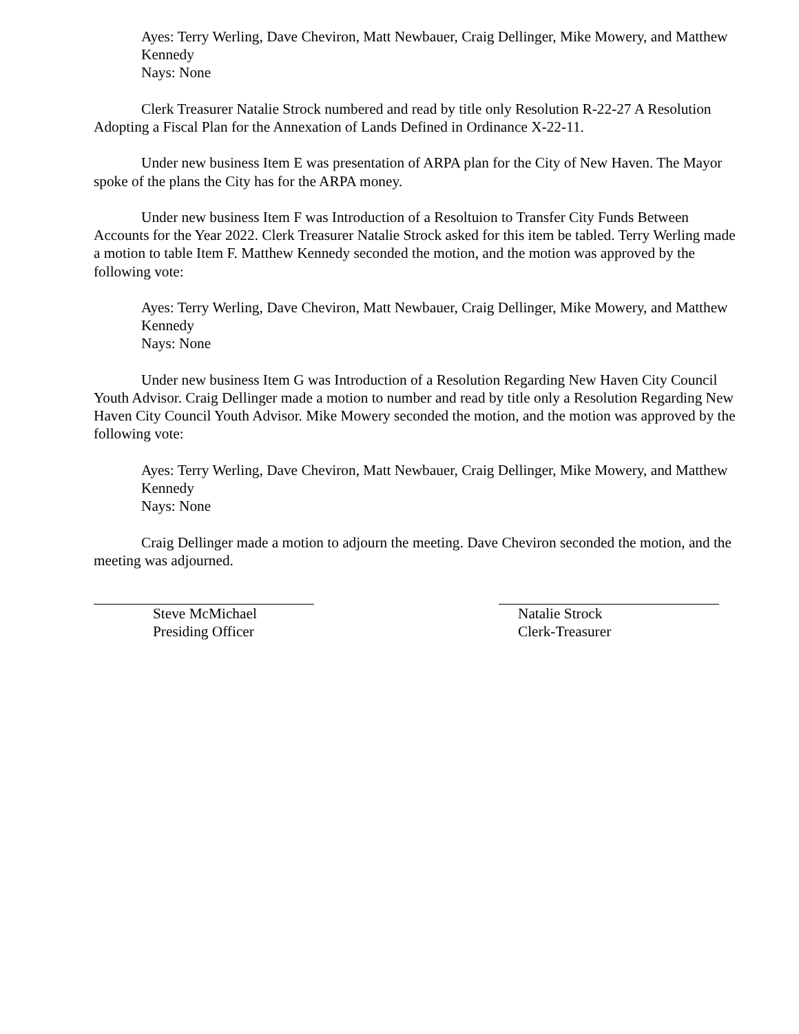Ayes: Terry Werling, Dave Cheviron, Matt Newbauer, Craig Dellinger, Mike Mowery, and Matthew Kennedy
Nays: None
Clerk Treasurer Natalie Strock numbered and read by title only Resolution R-22-27 A Resolution Adopting a Fiscal Plan for the Annexation of Lands Defined in Ordinance X-22-11.
Under new business Item E was presentation of ARPA plan for the City of New Haven. The Mayor spoke of the plans the City has for the ARPA money.
Under new business Item F was Introduction of a Resoltuion to Transfer City Funds Between Accounts for the Year 2022. Clerk Treasurer Natalie Strock asked for this item be tabled. Terry Werling made a motion to table Item F. Matthew Kennedy seconded the motion, and the motion was approved by the following vote:
Ayes: Terry Werling, Dave Cheviron, Matt Newbauer, Craig Dellinger, Mike Mowery, and Matthew Kennedy
Nays: None
Under new business Item G was Introduction of a Resolution Regarding New Haven City Council Youth Advisor. Craig Dellinger made a motion to number and read by title only a Resolution Regarding New Haven City Council Youth Advisor. Mike Mowery seconded the motion, and the motion was approved by the following vote:
Ayes: Terry Werling, Dave Cheviron, Matt Newbauer, Craig Dellinger, Mike Mowery, and Matthew Kennedy
Nays: None
Craig Dellinger made a motion to adjourn the meeting. Dave Cheviron seconded the motion, and the meeting was adjourned.
Steve McMichael
Presiding Officer
Natalie Strock
Clerk-Treasurer